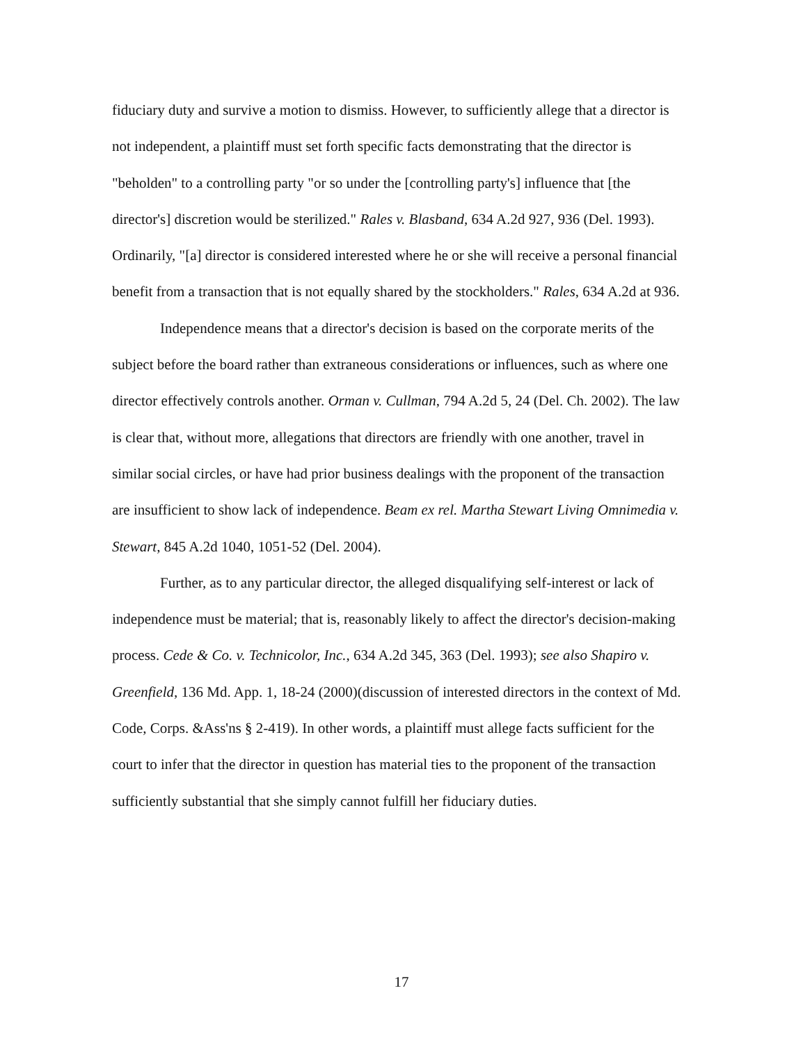fiduciary duty and survive a motion to dismiss. However, to sufficiently allege that a director is not independent, a plaintiff must set forth specific facts demonstrating that the director is "beholden" to a controlling party "or so under the [controlling party's] influence that [the director's] discretion would be sterilized." Rales v. Blasband, 634 A.2d 927, 936 (Del. 1993). Ordinarily, "[a] director is considered interested where he or she will receive a personal financial benefit from a transaction that is not equally shared by the stockholders." Rales, 634 A.2d at 936.
Independence means that a director's decision is based on the corporate merits of the subject before the board rather than extraneous considerations or influences, such as where one director effectively controls another. Orman v. Cullman, 794 A.2d 5, 24 (Del. Ch. 2002). The law is clear that, without more, allegations that directors are friendly with one another, travel in similar social circles, or have had prior business dealings with the proponent of the transaction are insufficient to show lack of independence. Beam ex rel. Martha Stewart Living Omnimedia v. Stewart, 845 A.2d 1040, 1051-52 (Del. 2004).
Further, as to any particular director, the alleged disqualifying self-interest or lack of independence must be material; that is, reasonably likely to affect the director's decision-making process. Cede & Co. v. Technicolor, Inc., 634 A.2d 345, 363 (Del. 1993); see also Shapiro v. Greenfield, 136 Md. App. 1, 18-24 (2000)(discussion of interested directors in the context of Md. Code, Corps. &Ass'ns § 2-419). In other words, a plaintiff must allege facts sufficient for the court to infer that the director in question has material ties to the proponent of the transaction sufficiently substantial that she simply cannot fulfill her fiduciary duties.
17